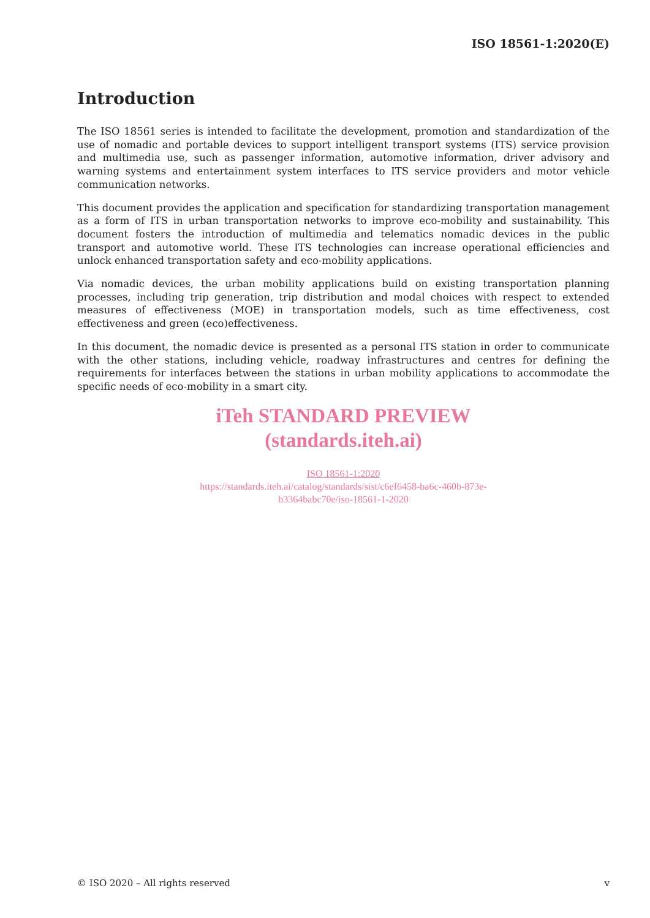ISO 18561-1:2020(E)
Introduction
The ISO 18561 series is intended to facilitate the development, promotion and standardization of the use of nomadic and portable devices to support intelligent transport systems (ITS) service provision and multimedia use, such as passenger information, automotive information, driver advisory and warning systems and entertainment system interfaces to ITS service providers and motor vehicle communication networks.
This document provides the application and specification for standardizing transportation management as a form of ITS in urban transportation networks to improve eco-mobility and sustainability. This document fosters the introduction of multimedia and telematics nomadic devices in the public transport and automotive world. These ITS technologies can increase operational efficiencies and unlock enhanced transportation safety and eco-mobility applications.
Via nomadic devices, the urban mobility applications build on existing transportation planning processes, including trip generation, trip distribution and modal choices with respect to extended measures of effectiveness (MOE) in transportation models, such as time effectiveness, cost effectiveness and green (eco)effectiveness.
In this document, the nomadic device is presented as a personal ITS station in order to communicate with the other stations, including vehicle, roadway infrastructures and centres for defining the requirements for interfaces between the stations in urban mobility applications to accommodate the specific needs of eco-mobility in a smart city.
iTeh STANDARD PREVIEW
(standards.iteh.ai)
ISO 18561-1:2020
https://standards.iteh.ai/catalog/standards/sist/c6ef6458-ba6c-460b-873e-
b3364babc70e/iso-18561-1-2020
© ISO 2020 – All rights reserved v